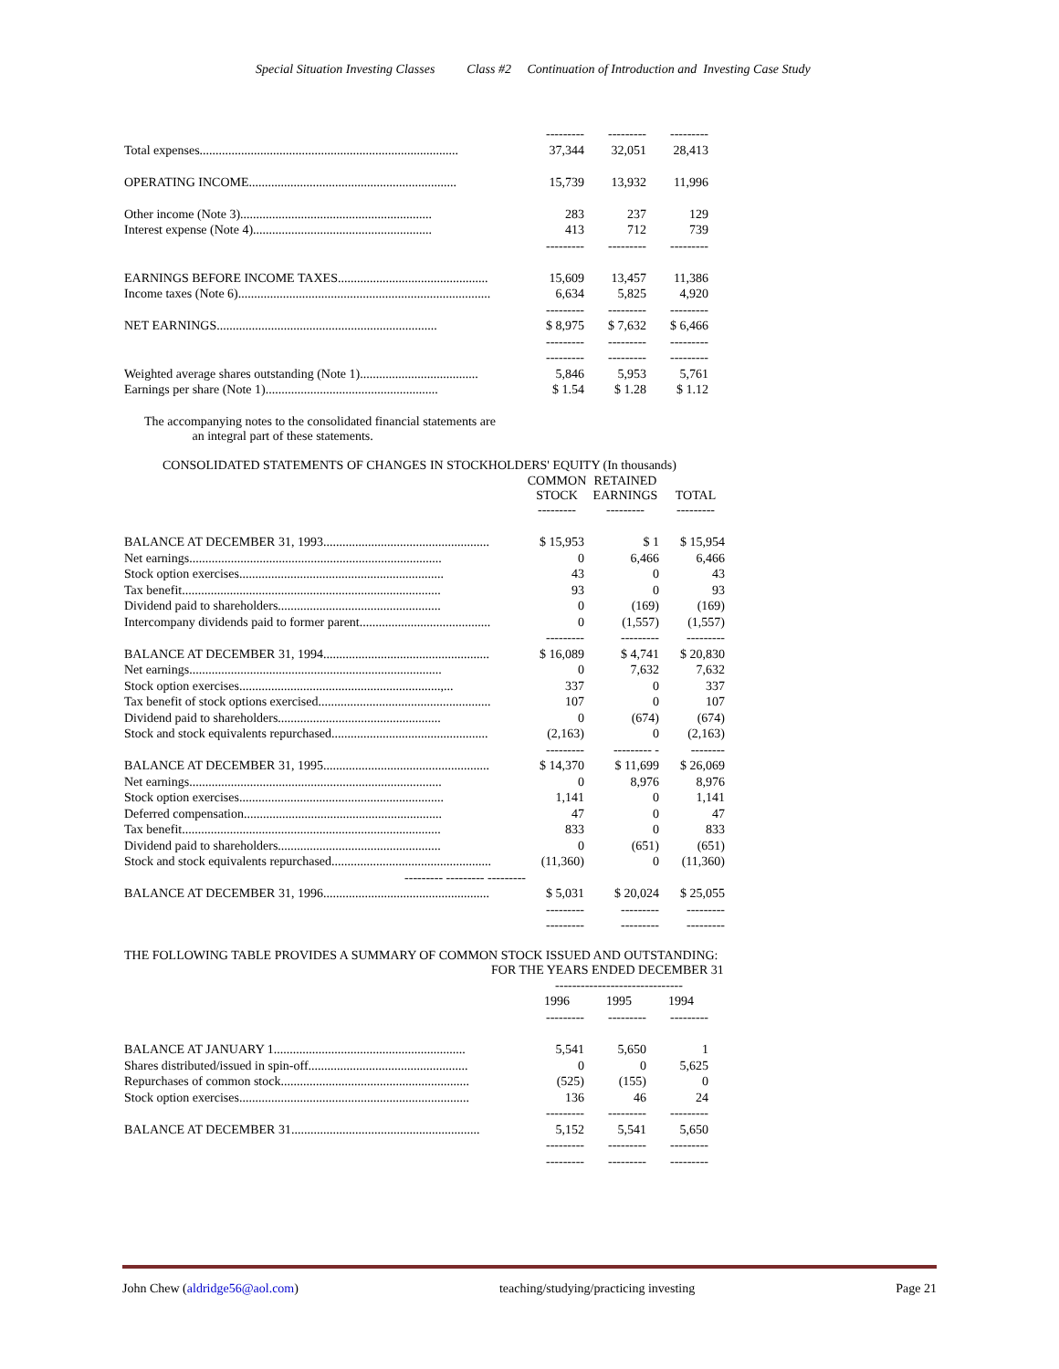Special Situation Investing Classes Class #2 Continuation of Introduction and Investing Case Study
| | --------- | --------- | --------- |
| Total expenses................................................................................. | 37,344 | 32,051 | 28,413 |
| OPERATING INCOME................................................................. | 15,739 | 13,932 | 11,996 |
| Other income (Note 3)............................................................ | 283 | 237 | 129 |
| Interest expense (Note 4)........................................................ | 413 | 712 | 739 |
| | --------- | --------- | --------- |
| EARNINGS BEFORE INCOME TAXES............................................... | 15,609 | 13,457 | 11,386 |
| Income taxes (Note 6)............................................................................... | 6,634 | 5,825 | 4,920 |
| | --------- | --------- | --------- |
| NET EARNINGS..................................................................... | $ 8,975 | $ 7,632 | $ 6,466 |
| | --------- | --------- | --------- |
| | --------- | --------- | --------- |
| Weighted average shares outstanding (Note 1)..................................... | 5,846 | 5,953 | 5,761 |
| Earnings per share (Note 1)...................................................... | $ 1.54 | $ 1.28 | $ 1.12 |
The accompanying notes to the consolidated financial statements are
an integral part of these statements.
CONSOLIDATED STATEMENTS OF CHANGES IN STOCKHOLDERS' EQUITY (In thousands)
| | COMMON STOCK --------- | RETAINED EARNINGS --------- | TOTAL --------- |
| BALANCE AT DECEMBER 31, 1993.................................................... | $ 15,953 | $ 1 | $ 15,954 |
| Net earnings............................................................................... | 0 | 6,466 | 6,466 |
| Stock option exercises................................................................ | 43 | 0 | 43 |
| Tax benefit................................................................................. | 93 | 0 | 93 |
| Dividend paid to shareholders................................................... | 0 | (169) | (169) |
| Intercompany dividends paid to former parent......................................... | 0 | (1,557) | (1,557) |
| | --------- | --------- | --------- |
| BALANCE AT DECEMBER 31, 1994.................................................... | $ 16,089 | $ 4,741 | $ 20,830 |
| Net earnings............................................................................... | 0 | 7,632 | 7,632 |
| Stock option exercises...............................................................,... | 337 | 0 | 337 |
| Tax benefit of stock options exercised...................................................... | 107 | 0 | 107 |
| Dividend paid to shareholders................................................... | 0 | (674) | (674) |
| Stock and stock equivalents repurchased................................................. | (2,163) | 0 | (2,163) |
| | --------- | --------- - | -------- |
| BALANCE AT DECEMBER 31, 1995.................................................... | $ 14,370 | $ 11,699 | $ 26,069 |
| Net earnings............................................................................... | 0 | 8,976 | 8,976 |
| Stock option exercises................................................................ | 1,141 | 0 | 1,141 |
| Deferred compensation.............................................................. | 47 | 0 | 47 |
| Tax benefit................................................................................. | 833 | 0 | 833 |
| Dividend paid to shareholders................................................... | 0 | (651) | (651) |
| Stock and stock equivalents repurchased.................................................. | (11,360) | 0 | (11,360) |
| --------- --------- --------- | | | |
| BALANCE AT DECEMBER 31, 1996.................................................... | $ 5,031 | $ 20,024 | $ 25,055 |
| | --------- | --------- | --------- |
| | --------- | --------- | --------- |
THE FOLLOWING TABLE PROVIDES A SUMMARY OF COMMON STOCK ISSUED AND OUTSTANDING:
FOR THE YEARS ENDED DECEMBER 31
| | ------------------------------ | | |
| | 1996 | 1995 | 1994 |
| | --------- | --------- | --------- |
| BALANCE AT JANUARY 1............................................................ | 5,541 | 5,650 | 1 |
| Shares distributed/issued in spin-off.................................................. | 0 | 0 | 5,625 |
| Repurchases of common stock........................................................... | (525) | (155) | 0 |
| Stock option exercises........................................................................ | 136 | 46 | 24 |
| | --------- | --------- | --------- |
| BALANCE AT DECEMBER 31........................................................... | 5,152 | 5,541 | 5,650 |
| | --------- | --------- | --------- |
| | --------- | --------- | --------- |
John Chew (aldridge56@aol.com) teaching/studying/practicing investing Page 21